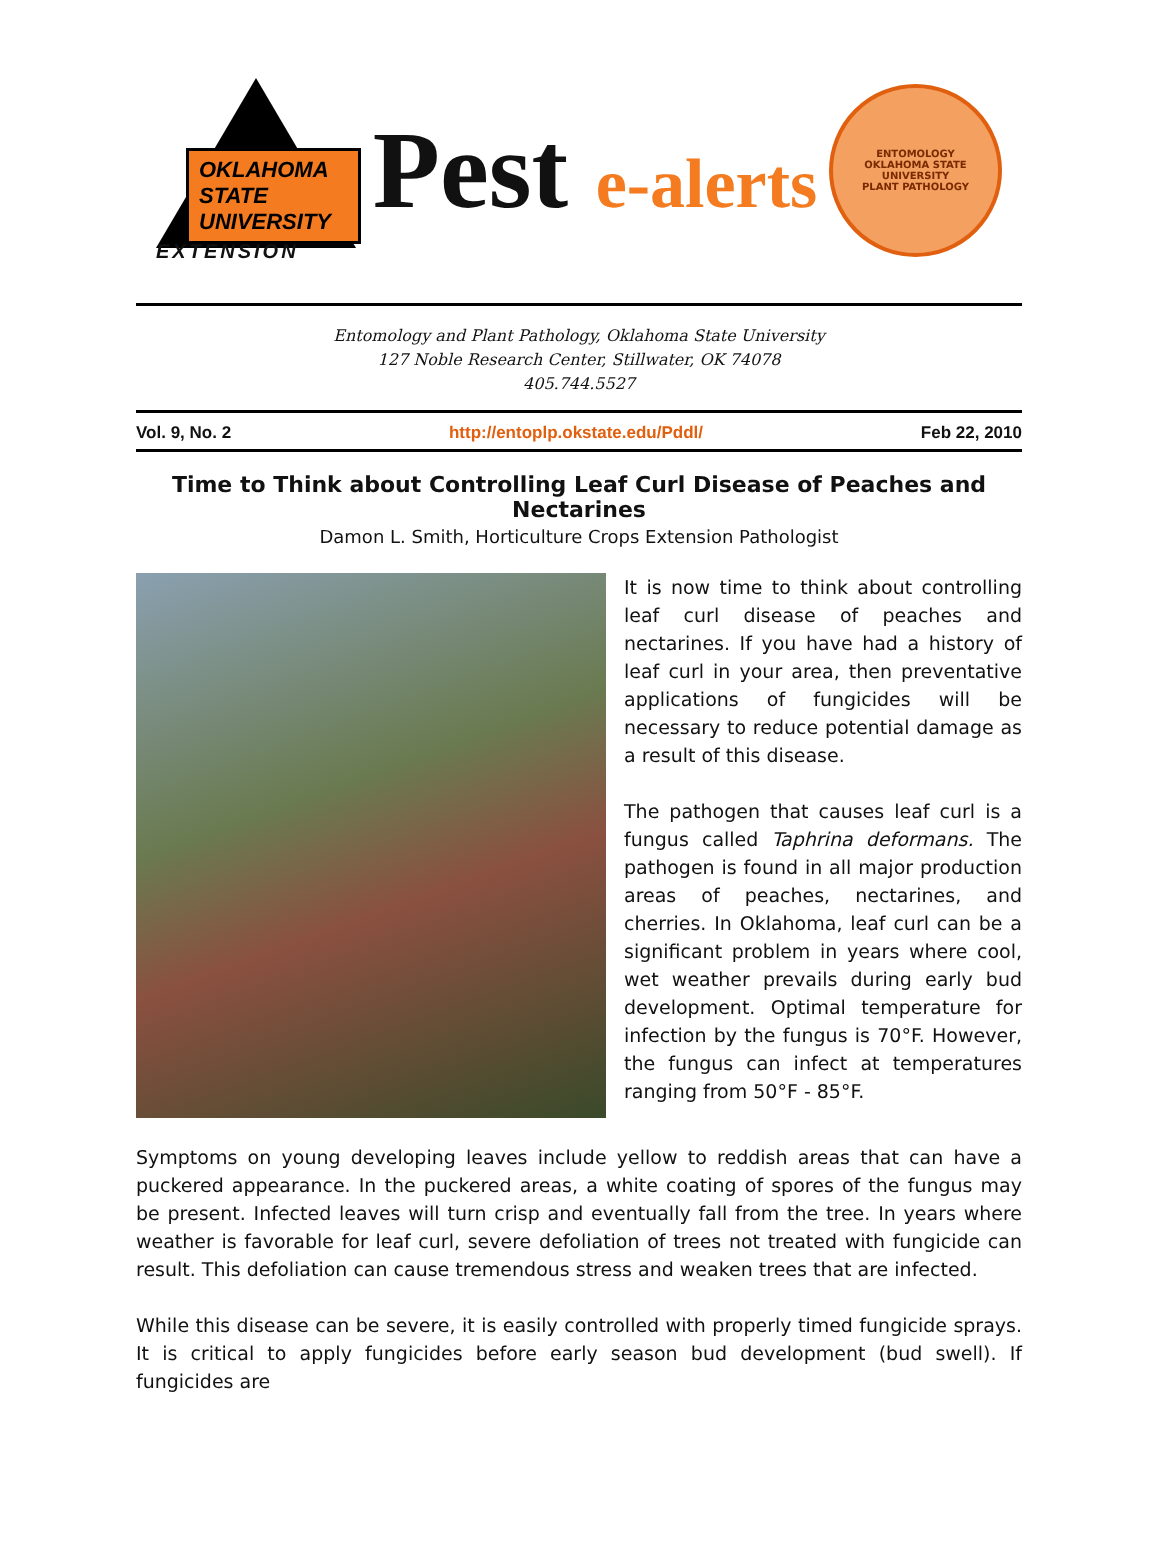OKLAHOMA STATE UNIVERSITY
EXTENSION
Pest e-alerts
ENTOMOLOGY
OKLAHOMA STATE UNIVERSITY
PLANT PATHOLOGY
Entomology and Plant Pathology, Oklahoma State University
127 Noble Research Center, Stillwater, OK 74078
405.744.5527
Vol. 9, No. 2 http://entoplp.okstate.edu/Pddl/ Feb 22, 2010
Time to Think about Controlling Leaf Curl Disease of Peaches and Nectarines
Damon L. Smith, Horticulture Crops Extension Pathologist
It is now time to think about controlling leaf curl disease of peaches and nectarines. If you have had a history of leaf curl in your area, then preventative applications of fungicides will be necessary to reduce potential damage as a result of this disease.
The pathogen that causes leaf curl is a fungus called Taphrina deformans. The pathogen is found in all major production areas of peaches, nectarines, and cherries. In Oklahoma, leaf curl can be a significant problem in years where cool, wet weather prevails during early bud development. Optimal temperature for infection by the fungus is 70°F. However, the fungus can infect at temperatures ranging from 50°F - 85°F.
Symptoms on young developing leaves include yellow to reddish areas that can have a puckered appearance. In the puckered areas, a white coating of spores of the fungus may be present. Infected leaves will turn crisp and eventually fall from the tree. In years where weather is favorable for leaf curl, severe defoliation of trees not treated with fungicide can result. This defoliation can cause tremendous stress and weaken trees that are infected.
While this disease can be severe, it is easily controlled with properly timed fungicide sprays. It is critical to apply fungicides before early season bud development (bud swell). If fungicides are